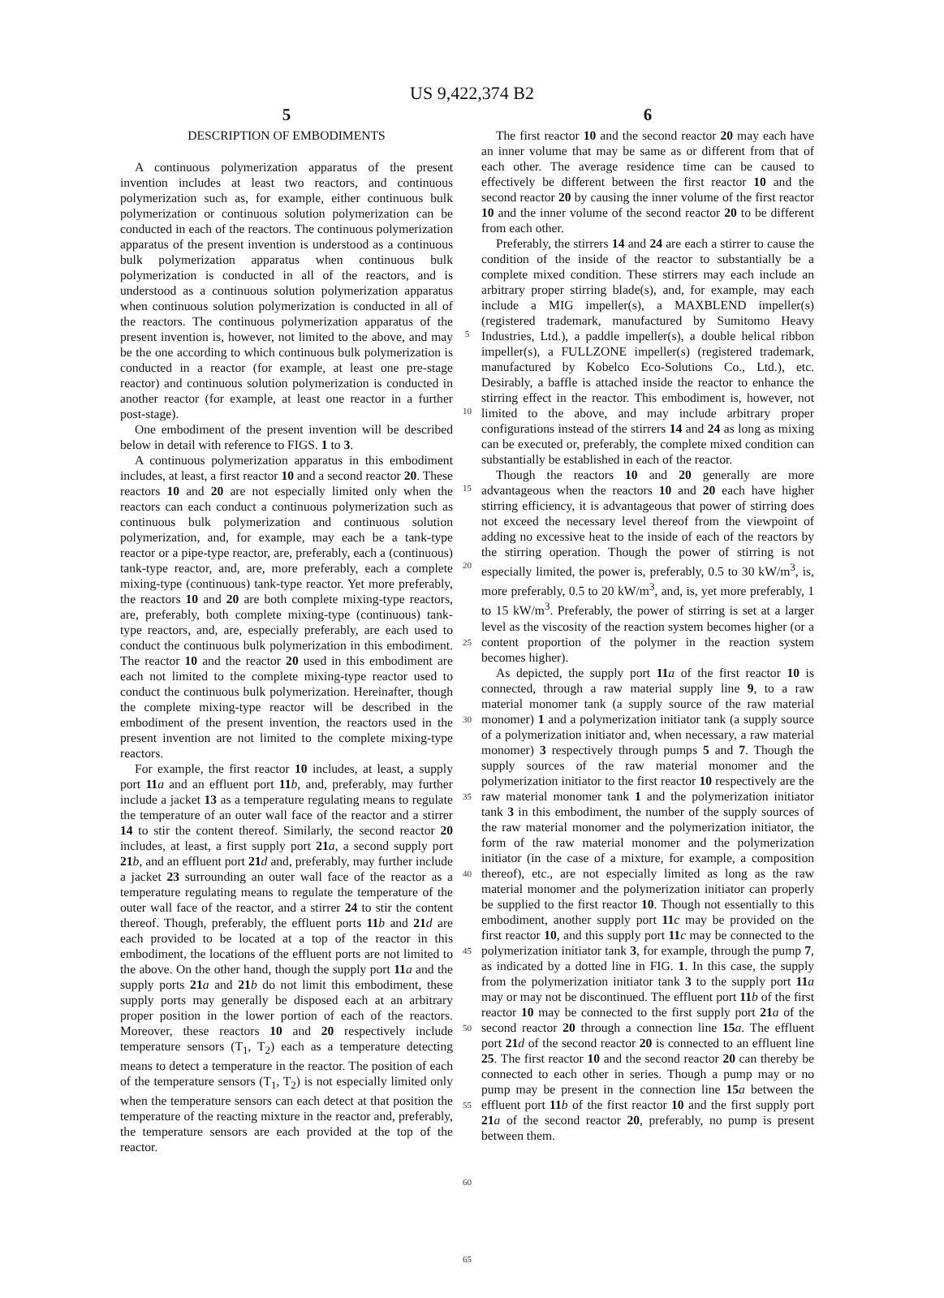US 9,422,374 B2
5
DESCRIPTION OF EMBODIMENTS
A continuous polymerization apparatus of the present invention includes at least two reactors, and continuous polymerization such as, for example, either continuous bulk polymerization or continuous solution polymerization can be conducted in each of the reactors. The continuous polymerization apparatus of the present invention is understood as a continuous bulk polymerization apparatus when continuous bulk polymerization is conducted in all of the reactors, and is understood as a continuous solution polymerization apparatus when continuous solution polymerization is conducted in all of the reactors. The continuous polymerization apparatus of the present invention is, however, not limited to the above, and may be the one according to which continuous bulk polymerization is conducted in a reactor (for example, at least one pre-stage reactor) and continuous solution polymerization is conducted in another reactor (for example, at least one reactor in a further post-stage).
One embodiment of the present invention will be described below in detail with reference to FIGS. 1 to 3.
A continuous polymerization apparatus in this embodiment includes, at least, a first reactor 10 and a second reactor 20. These reactors 10 and 20 are not especially limited only when the reactors can each conduct a continuous polymerization such as continuous bulk polymerization and continuous solution polymerization, and, for example, may each be a tank-type reactor or a pipe-type reactor, are, preferably, each a (continuous) tank-type reactor, and, are, more preferably, each a complete mixing-type (continuous) tank-type reactor. Yet more preferably, the reactors 10 and 20 are both complete mixing-type reactors, are, preferably, both complete mixing-type (continuous) tank-type reactors, and, are, especially preferably, are each used to conduct the continuous bulk polymerization in this embodiment. The reactor 10 and the reactor 20 used in this embodiment are each not limited to the complete mixing-type reactor used to conduct the continuous bulk polymerization. Hereinafter, though the complete mixing-type reactor will be described in the embodiment of the present invention, the reactors used in the present invention are not limited to the complete mixing-type reactors.
For example, the first reactor 10 includes, at least, a supply port 11 a and an effluent port 11 b, and, preferably, may further include a jacket 13 as a temperature regulating means to regulate the temperature of an outer wall face of the reactor and a stirrer 14 to stir the content thereof. Similarly, the second reactor 20 includes, at least, a first supply port 21 a, a second supply port 21 b, and an effluent port 21 d and, preferably, may further include a jacket 23 surrounding an outer wall face of the reactor as a temperature regulating means to regulate the temperature of the outer wall face of the reactor, and a stirrer 24 to stir the content thereof. Though, preferably, the effluent ports 11 b and 21 d are each provided to be located at a top of the reactor in this embodiment, the locations of the effluent ports are not limited to the above. On the other hand, though the supply port 11 a and the supply ports 21 a and 21 b do not limit this embodiment, these supply ports may generally be disposed each at an arbitrary proper position in the lower portion of each of the reactors. Moreover, these reactors 10 and 20 respectively include temperature sensors (T<sub>1</sub>, T<sub>2</sub>) each as a temperature detecting means to detect a temperature in the reactor. The position of each of the temperature sensors (T<sub>1</sub>, T<sub>2</sub>) is not especially limited only when the temperature sensors can each detect at that position the temperature of the reacting mixture in the reactor and, preferably, the temperature sensors are each provided at the top of the reactor.
5
10
15
20
25
30
35
40
45
50
55
60
65
6
The first reactor 10 and the second reactor 20 may each have an inner volume that may be same as or different from that of each other. The average residence time can be caused to effectively be different between the first reactor 10 and the second reactor 20 by causing the inner volume of the first reactor 10 and the inner volume of the second reactor 20 to be different from each other.
Preferably, the stirrers 14 and 24 are each a stirrer to cause the condition of the inside of the reactor to substantially be a complete mixed condition. These stirrers may each include an arbitrary proper stirring blade(s), and, for example, may each include a MIG impeller(s), a MAXBLEND impeller(s) (registered trademark, manufactured by Sumitomo Heavy Industries, Ltd.), a paddle impeller(s), a double helical ribbon impeller(s), a FULLZONE impeller(s) (registered trademark, manufactured by Kobelco Eco-Solutions Co., Ltd.), etc. Desirably, a baffle is attached inside the reactor to enhance the stirring effect in the reactor. This embodiment is, however, not limited to the above, and may include arbitrary proper configurations instead of the stirrers 14 and 24 as long as mixing can be executed or, preferably, the complete mixed condition can substantially be established in each of the reactor.
Though the reactors 10 and 20 generally are more advantageous when the reactors 10 and 20 each have higher stirring efficiency, it is advantageous that power of stirring does not exceed the necessary level thereof from the viewpoint of adding no excessive heat to the inside of each of the reactors by the stirring operation. Though the power of stirring is not especially limited, the power is, preferably, 0.5 to 30 kW/m<sup>3</sup>, is, more preferably, 0.5 to 20 kW/m<sup>3</sup>, and, is, yet more preferably, 1 to 15 kW/m<sup>3</sup>. Preferably, the power of stirring is set at a larger level as the viscosity of the reaction system becomes higher (or a content proportion of the polymer in the reaction system becomes higher).
As depicted, the supply port 11 a of the first reactor 10 is connected, through a raw material supply line 9, to a raw material monomer tank (a supply source of the raw material monomer) 1 and a polymerization initiator tank (a supply source of a polymerization initiator and, when necessary, a raw material monomer) 3 respectively through pumps 5 and 7. Though the supply sources of the raw material monomer and the polymerization initiator to the first reactor 10 respectively are the raw material monomer tank 1 and the polymerization initiator tank 3 in this embodiment, the number of the supply sources of the raw material monomer and the polymerization initiator, the form of the raw material monomer and the polymerization initiator (in the case of a mixture, for example, a composition thereof), etc., are not especially limited as long as the raw material monomer and the polymerization initiator can properly be supplied to the first reactor 10. Though not essentially to this embodiment, another supply port 11 c may be provided on the first reactor 10, and this supply port 11 c may be connected to the polymerization initiator tank 3, for example, through the pump 7, as indicated by a dotted line in FIG. 1. In this case, the supply from the polymerization initiator tank 3 to the supply port 11 a may or may not be discontinued. The effluent port 11 b of the first reactor 10 may be connected to the first supply port 21 a of the second reactor 20 through a connection line 15 a. The effluent port 21 d of the second reactor 20 is connected to an effluent line 25. The first reactor 10 and the second reactor 20 can thereby be connected to each other in series. Though a pump may or no pump may be present in the connection line 15 a between the effluent port 11 b of the first reactor 10 and the first supply port 21 a of the second reactor 20, preferably, no pump is present between them.